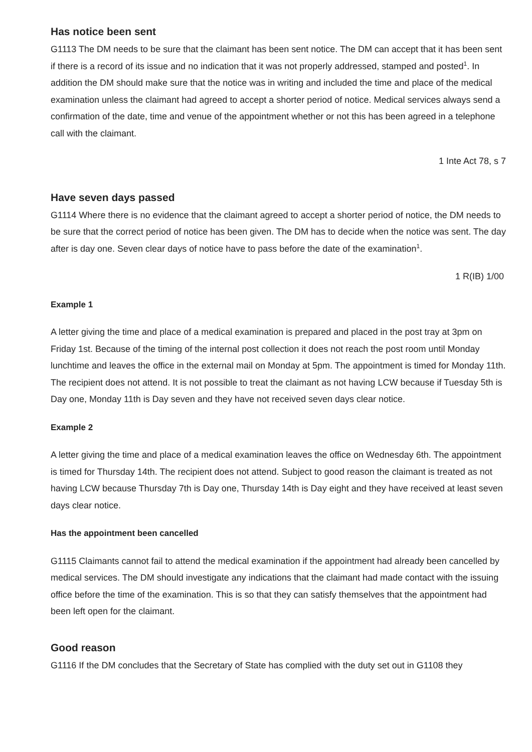Has notice been sent
G1113 The DM needs to be sure that the claimant has been sent notice. The DM can accept that it has been sent if there is a record of its issue and no indication that it was not properly addressed, stamped and posted<sup>1</sup>. In addition the DM should make sure that the notice was in writing and included the time and place of the medical examination unless the claimant had agreed to accept a shorter period of notice. Medical services always send a confirmation of the date, time and venue of the appointment whether or not this has been agreed in a telephone call with the claimant.
1 Inte Act 78, s 7
Have seven days passed
G1114 Where there is no evidence that the claimant agreed to accept a shorter period of notice, the DM needs to be sure that the correct period of notice has been given. The DM has to decide when the notice was sent. The day after is day one. Seven clear days of notice have to pass before the date of the examination<sup>1</sup>.
1 R(IB) 1/00
Example 1
A letter giving the time and place of a medical examination is prepared and placed in the post tray at 3pm on Friday 1st. Because of the timing of the internal post collection it does not reach the post room until Monday lunchtime and leaves the office in the external mail on Monday at 5pm. The appointment is timed for Monday 11th. The recipient does not attend. It is not possible to treat the claimant as not having LCW because if Tuesday 5th is Day one, Monday 11th is Day seven and they have not received seven days clear notice.
Example 2
A letter giving the time and place of a medical examination leaves the office on Wednesday 6th. The appointment is timed for Thursday 14th. The recipient does not attend. Subject to good reason the claimant is treated as not having LCW because Thursday 7th is Day one, Thursday 14th is Day eight and they have received at least seven days clear notice.
Has the appointment been cancelled
G1115 Claimants cannot fail to attend the medical examination if the appointment had already been cancelled by medical services. The DM should investigate any indications that the claimant had made contact with the issuing office before the time of the examination. This is so that they can satisfy themselves that the appointment had been left open for the claimant.
Good reason
G1116 If the DM concludes that the Secretary of State has complied with the duty set out in G1108 they